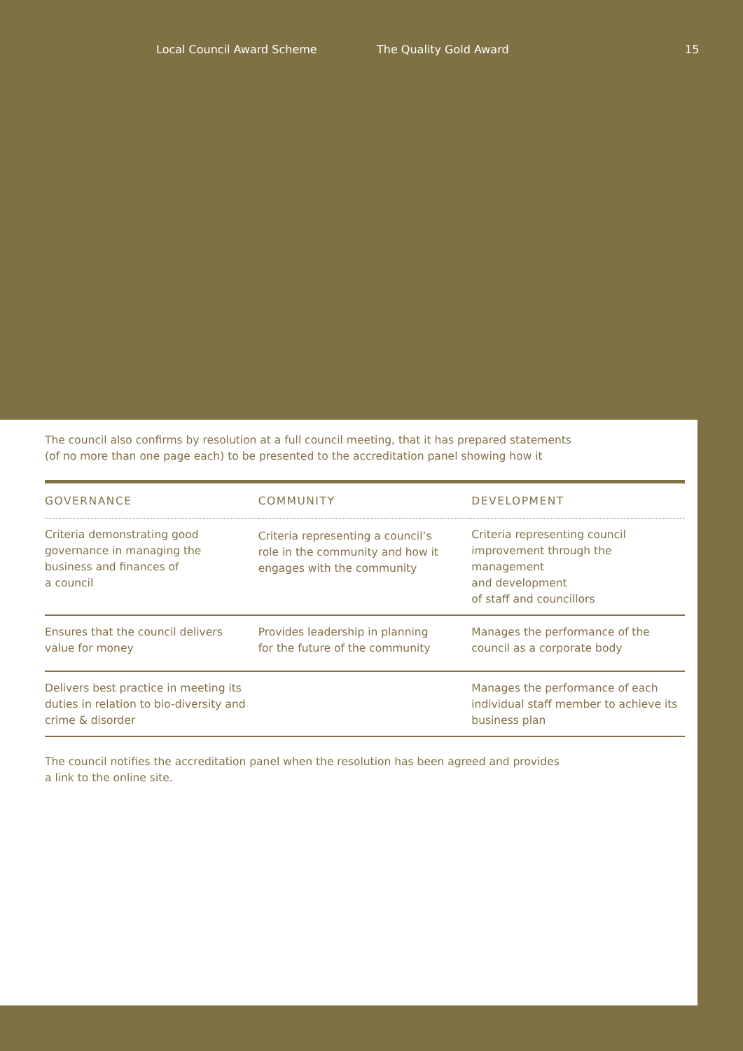Local Council Award Scheme The Quality Gold Award 15
The council also confirms by resolution at a full council meeting, that it has prepared statements
(of no more than one page each) to be presented to the accreditation panel showing how it
| GOVERNANCE | COMMUNITY | DEVELOPMENT |
| --- | --- | --- |
| Criteria demonstrating good governance in managing the business and finances of a council | Criteria representing a council’s role in the community and how it engages with the community | Criteria representing council improvement through the management and development of staff and councillors |
| Ensures that the council delivers value for money | Provides leadership in planning for the future of the community | Manages the performance of the council as a corporate body |
| Delivers best practice in meeting its duties in relation to bio-diversity and crime & disorder | | Manages the performance of each individual staff member to achieve its business plan |
The council notifies the accreditation panel when the resolution has been agreed and provides
a link to the online site.